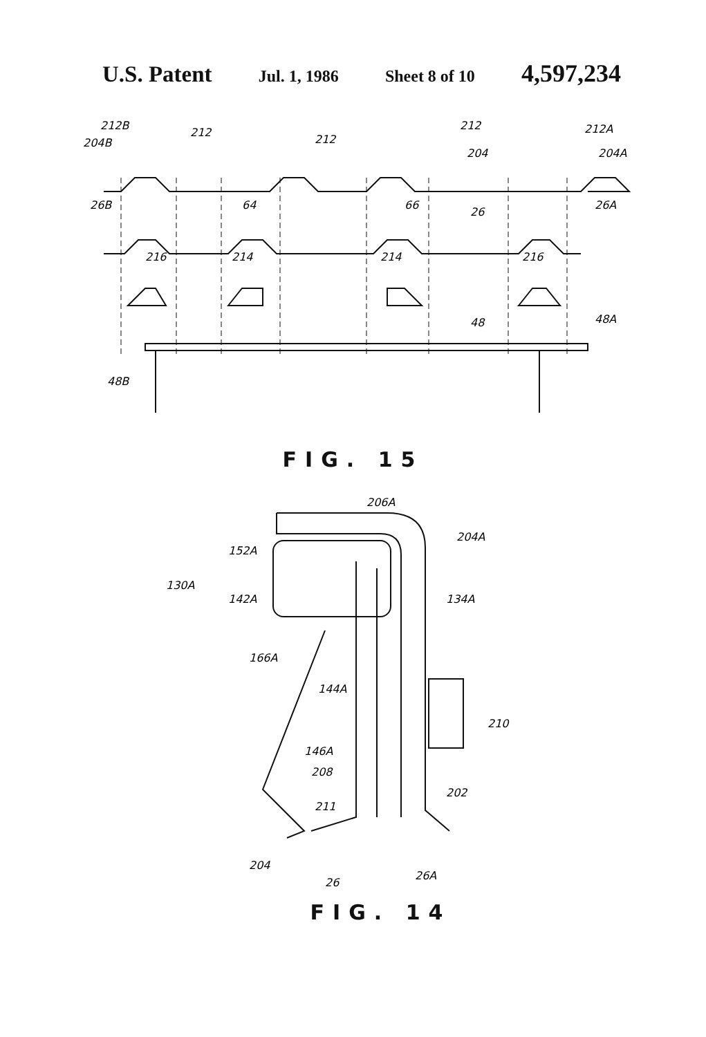U.S. Patent Jul. 1, 1986 Sheet 8 of 10 4,597,234
212B
204B
212
212
212
212A
204
204A
26B
64
66
26
26A
216
214
214
216
48
48A
48B
FIG. 15
206A
204A
152A
130A
142A
134A
166A
144A
210
146A
208
202
211
204
26
26A
FIG. 14